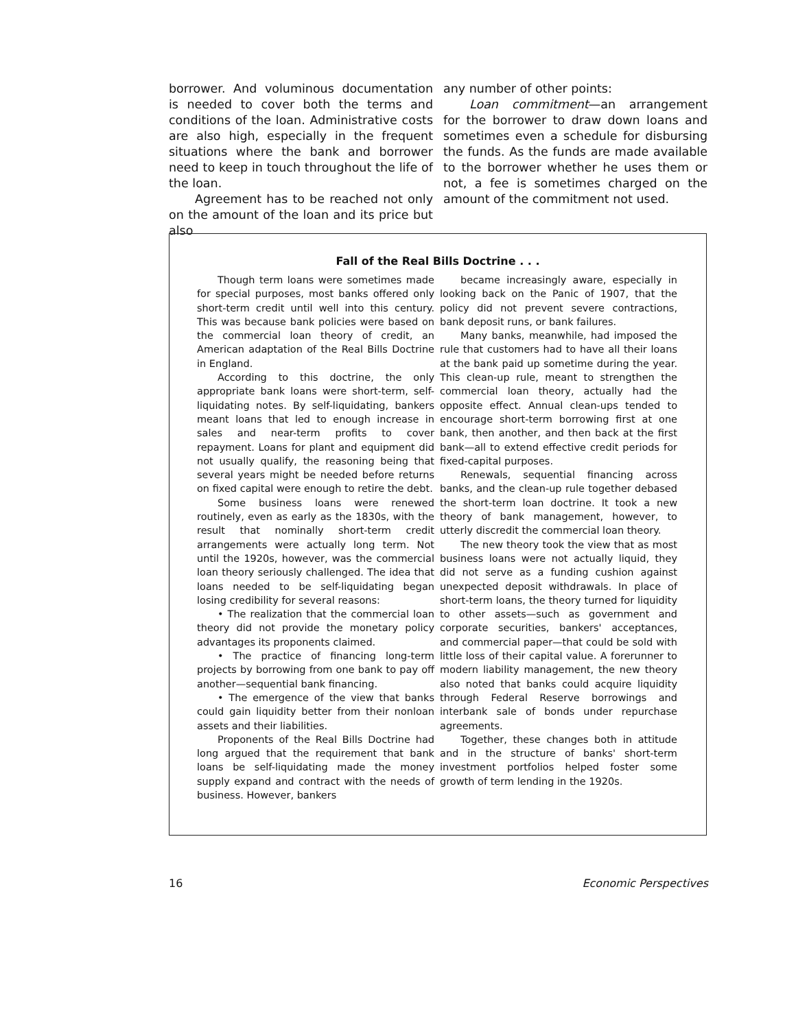borrower. And voluminous documentation is needed to cover both the terms and conditions of the loan. Administrative costs are also high, especially in the frequent situations where the bank and borrower need to keep in touch throughout the life of the loan.
Agreement has to be reached not only on the amount of the loan and its price but also
any number of other points:
Loan commitment—an arrangement for the borrower to draw down loans and sometimes even a schedule for disbursing the funds. As the funds are made available to the borrower whether he uses them or not, a fee is sometimes charged on the amount of the commitment not used.
Fall of the Real Bills Doctrine . . .
Though term loans were sometimes made for special purposes, most banks offered only short-term credit until well into this century. This was because bank policies were based on the commercial loan theory of credit, an American adaptation of the Real Bills Doctrine in England.
According to this doctrine, the only appropriate bank loans were short-term, self-liquidating notes. By self-liquidating, bankers meant loans that led to enough increase in sales and near-term profits to cover repayment. Loans for plant and equipment did not usually qualify, the reasoning being that several years might be needed before returns on fixed capital were enough to retire the debt.
Some business loans were renewed routinely, even as early as the 1830s, with the result that nominally short-term credit arrangements were actually long term. Not until the 1920s, however, was the commercial loan theory seriously challenged. The idea that loans needed to be self-liquidating began losing credibility for several reasons:
• The realization that the commercial loan theory did not provide the monetary policy advantages its proponents claimed.
• The practice of financing long-term projects by borrowing from one bank to pay off another—sequential bank financing.
• The emergence of the view that banks could gain liquidity better from their nonloan assets and their liabilities.
Proponents of the Real Bills Doctrine had long argued that the requirement that bank loans be self-liquidating made the money supply expand and contract with the needs of business. However, bankers
became increasingly aware, especially in looking back on the Panic of 1907, that the policy did not prevent severe contractions, bank deposit runs, or bank failures.
Many banks, meanwhile, had imposed the rule that customers had to have all their loans at the bank paid up sometime during the year. This clean-up rule, meant to strengthen the commercial loan theory, actually had the opposite effect. Annual clean-ups tended to encourage short-term borrowing first at one bank, then another, and then back at the first bank—all to extend effective credit periods for fixed-capital purposes.
Renewals, sequential financing across banks, and the clean-up rule together debased the short-term loan doctrine. It took a new theory of bank management, however, to utterly discredit the commercial loan theory.
The new theory took the view that as most business loans were not actually liquid, they did not serve as a funding cushion against unexpected deposit withdrawals. In place of short-term loans, the theory turned for liquidity to other assets—such as government and corporate securities, bankers' acceptances, and commercial paper—that could be sold with little loss of their capital value. A forerunner to modern liability management, the new theory also noted that banks could acquire liquidity through Federal Reserve borrowings and interbank sale of bonds under repurchase agreements.
Together, these changes both in attitude and in the structure of banks' short-term investment portfolios helped foster some growth of term lending in the 1920s.
16 Economic Perspectives